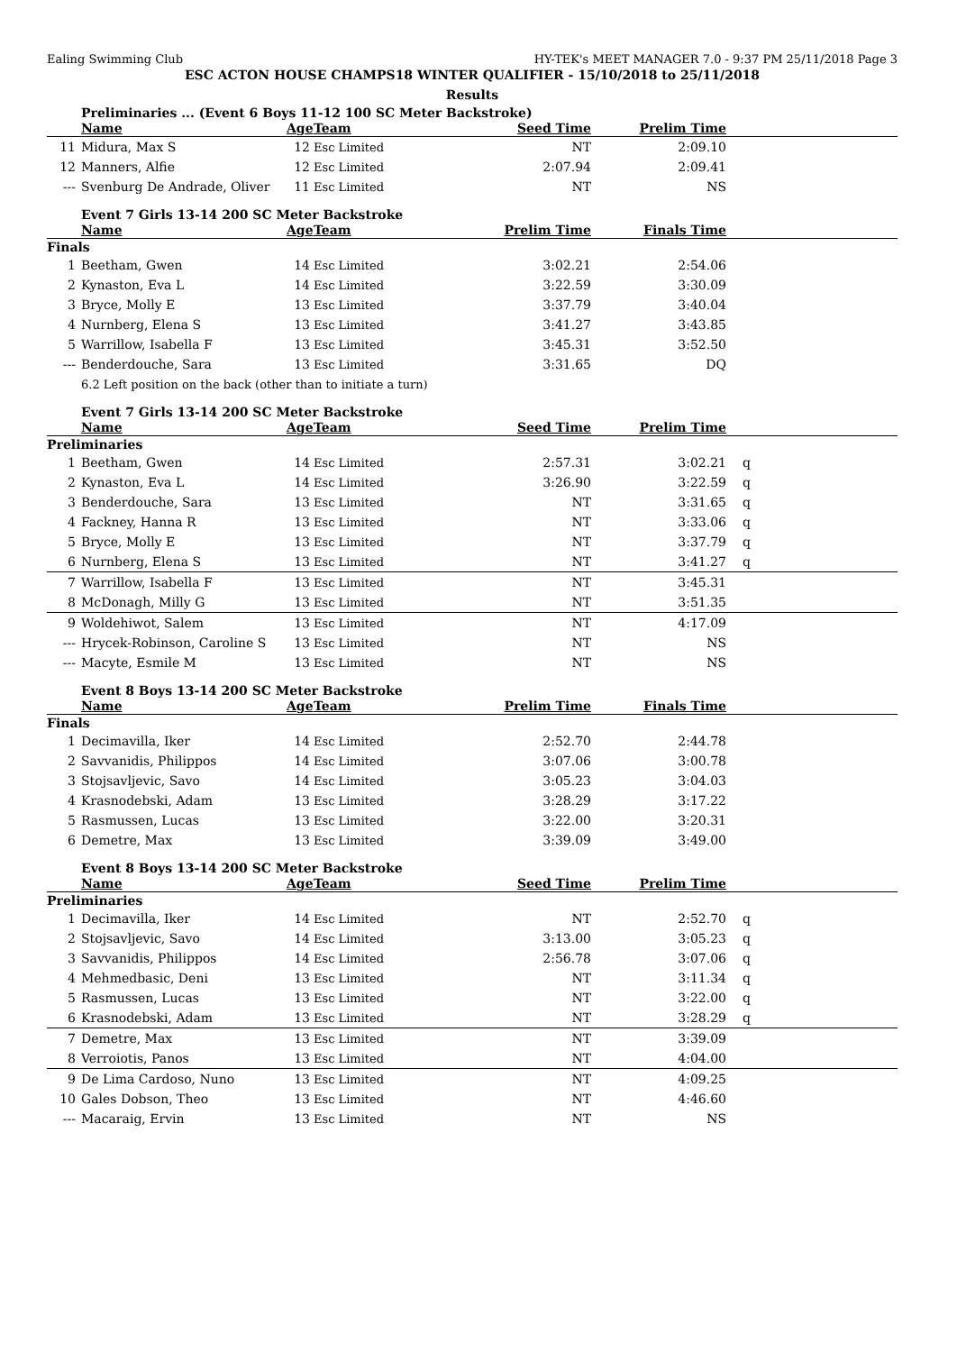Ealing Swimming Club HY-TEK's MEET MANAGER 7.0 - 9:37 PM 25/11/2018 Page 3
ESC ACTON HOUSE CHAMPS18 WINTER QUALIFIER - 15/10/2018 to 25/11/2018
Results
Preliminaries ... (Event 6 Boys 11-12 100 SC Meter Backstroke)
| | Name | Age | Team | Seed Time | Prelim Time | |
| --- | --- | --- | --- | --- | --- | --- |
| 11 | Midura, Max S | 12 | Esc Limited | NT | 2:09.10 | |
| 12 | Manners, Alfie | 12 | Esc Limited | 2:07.94 | 2:09.41 | |
| --- | Svenburg De Andrade, Oliver | 11 | Esc Limited | NT | NS | |
Event 7 Girls 13-14 200 SC Meter Backstroke
| | Name | Age | Team | Prelim Time | Finals Time | |
| --- | --- | --- | --- | --- | --- | --- |
| Finals | | | | | | |
| 1 | Beetham, Gwen | 14 | Esc Limited | 3:02.21 | 2:54.06 | |
| 2 | Kynaston, Eva L | 14 | Esc Limited | 3:22.59 | 3:30.09 | |
| 3 | Bryce, Molly E | 13 | Esc Limited | 3:37.79 | 3:40.04 | |
| 4 | Nurnberg, Elena S | 13 | Esc Limited | 3:41.27 | 3:43.85 | |
| 5 | Warrillow, Isabella F | 13 | Esc Limited | 3:45.31 | 3:52.50 | |
| --- | Benderdouche, Sara | 13 | Esc Limited | 3:31.65 | DQ | |
| | 6.2 Left position on the back (other than to initiate a turn) | | | | | |
Event 7 Girls 13-14 200 SC Meter Backstroke
| | Name | Age | Team | Seed Time | Prelim Time | |
| --- | --- | --- | --- | --- | --- | --- |
| Preliminaries | | | | | | |
| 1 | Beetham, Gwen | 14 | Esc Limited | 2:57.31 | 3:02.21 | q |
| 2 | Kynaston, Eva L | 14 | Esc Limited | 3:26.90 | 3:22.59 | q |
| 3 | Benderdouche, Sara | 13 | Esc Limited | NT | 3:31.65 | q |
| 4 | Fackney, Hanna R | 13 | Esc Limited | NT | 3:33.06 | q |
| 5 | Bryce, Molly E | 13 | Esc Limited | NT | 3:37.79 | q |
| 6 | Nurnberg, Elena S | 13 | Esc Limited | NT | 3:41.27 | q |
| 7 | Warrillow, Isabella F | 13 | Esc Limited | NT | 3:45.31 | |
| 8 | McDonagh, Milly G | 13 | Esc Limited | NT | 3:51.35 | |
| 9 | Woldehiwot, Salem | 13 | Esc Limited | NT | 4:17.09 | |
| --- | Hrycek-Robinson, Caroline S | 13 | Esc Limited | NT | NS | |
| --- | Macyte, Esmile M | 13 | Esc Limited | NT | NS | |
Event 8 Boys 13-14 200 SC Meter Backstroke
| | Name | Age | Team | Prelim Time | Finals Time | |
| --- | --- | --- | --- | --- | --- | --- |
| Finals | | | | | | |
| 1 | Decimavilla, Iker | 14 | Esc Limited | 2:52.70 | 2:44.78 | |
| 2 | Savvanidis, Philippos | 14 | Esc Limited | 3:07.06 | 3:00.78 | |
| 3 | Stojsavljevic, Savo | 14 | Esc Limited | 3:05.23 | 3:04.03 | |
| 4 | Krasnodebski, Adam | 13 | Esc Limited | 3:28.29 | 3:17.22 | |
| 5 | Rasmussen, Lucas | 13 | Esc Limited | 3:22.00 | 3:20.31 | |
| 6 | Demetre, Max | 13 | Esc Limited | 3:39.09 | 3:49.00 | |
Event 8 Boys 13-14 200 SC Meter Backstroke
| | Name | Age | Team | Seed Time | Prelim Time | |
| --- | --- | --- | --- | --- | --- | --- |
| Preliminaries | | | | | | |
| 1 | Decimavilla, Iker | 14 | Esc Limited | NT | 2:52.70 | q |
| 2 | Stojsavljevic, Savo | 14 | Esc Limited | 3:13.00 | 3:05.23 | q |
| 3 | Savvanidis, Philippos | 14 | Esc Limited | 2:56.78 | 3:07.06 | q |
| 4 | Mehmedbasic, Deni | 13 | Esc Limited | NT | 3:11.34 | q |
| 5 | Rasmussen, Lucas | 13 | Esc Limited | NT | 3:22.00 | q |
| 6 | Krasnodebski, Adam | 13 | Esc Limited | NT | 3:28.29 | q |
| 7 | Demetre, Max | 13 | Esc Limited | NT | 3:39.09 | |
| 8 | Verroiotis, Panos | 13 | Esc Limited | NT | 4:04.00 | |
| 9 | De Lima Cardoso, Nuno | 13 | Esc Limited | NT | 4:09.25 | |
| 10 | Gales Dobson, Theo | 13 | Esc Limited | NT | 4:46.60 | |
| --- | Macaraig, Ervin | 13 | Esc Limited | NT | NS | |